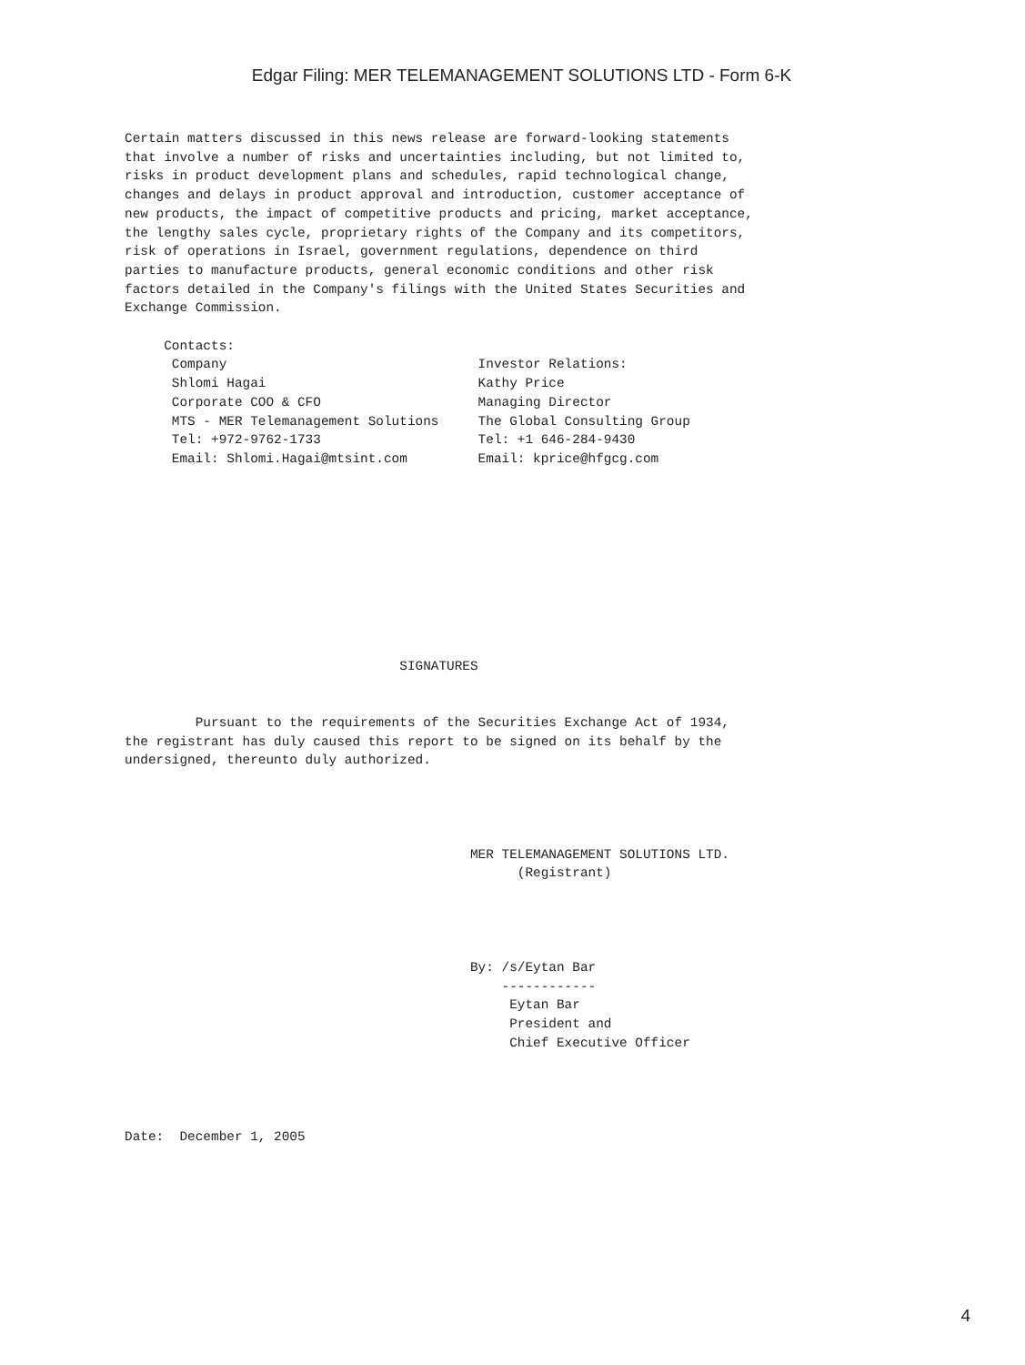Edgar Filing: MER TELEMANAGEMENT SOLUTIONS LTD - Form 6-K
Certain matters discussed in this news release are forward-looking statements
that involve a number of risks and uncertainties including, but not limited to,
risks in product development plans and schedules, rapid technological change,
changes and delays in product approval and introduction, customer acceptance of
new products, the impact of competitive products and pricing, market acceptance,
the lengthy sales cycle, proprietary rights of the Company and its competitors,
risk of operations in Israel, government regulations, dependence on third
parties to manufacture products, general economic conditions and other risk
factors detailed in the Company's filings with the United States Securities and
Exchange Commission.

     Contacts:
      Company                                Investor Relations:
      Shlomi Hagai                           Kathy Price
      Corporate COO & CFO                    Managing Director
      MTS - MER Telemanagement Solutions     The Global Consulting Group
      Tel: +972-9762-1733                    Tel: +1 646-284-9430
      Email: Shlomi.Hagai@mtsint.com         Email: kprice@hfgcg.com










                                   SIGNATURES


         Pursuant to the requirements of the Securities Exchange Act of 1934,
the registrant has duly caused this report to be signed on its behalf by the
undersigned, thereunto duly authorized.




                                            MER TELEMANAGEMENT SOLUTIONS LTD.
                                                  (Registrant)




                                            By: /s/Eytan Bar
                                                ------------
                                                 Eytan Bar
                                                 President and
                                                 Chief Executive Officer




Date:  December 1, 2005
4